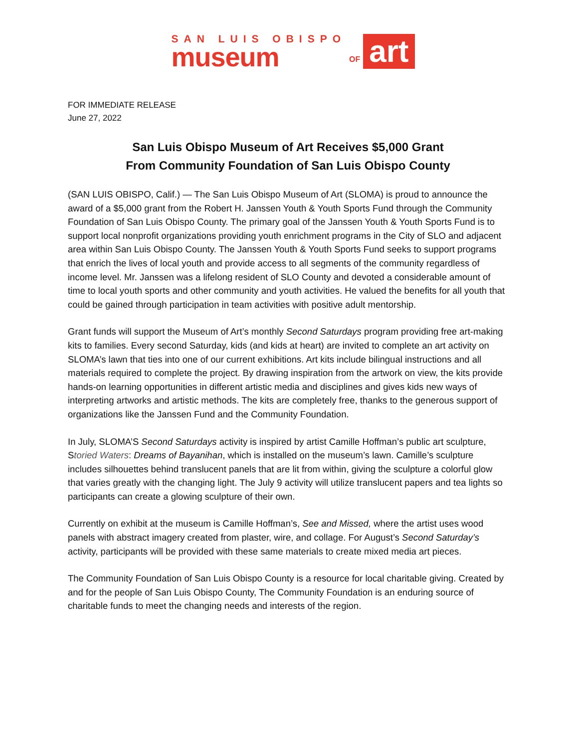SAN LUIS OBISPO
museum
OF
art
FOR IMMEDIATE RELEASE
June 27, 2022
San Luis Obispo Museum of Art Receives $5,000 Grant
From Community Foundation of San Luis Obispo County
(SAN LUIS OBISPO, Calif.) — The San Luis Obispo Museum of Art (SLOMA) is proud to announce the award of a $5,000 grant from the Robert H. Janssen Youth & Youth Sports Fund through the Community Foundation of San Luis Obispo County. The primary goal of the Janssen Youth & Youth Sports Fund is to support local nonprofit organizations providing youth enrichment programs in the City of SLO and adjacent area within San Luis Obispo County. The Janssen Youth & Youth Sports Fund seeks to support programs that enrich the lives of local youth and provide access to all segments of the community regardless of income level. Mr. Janssen was a lifelong resident of SLO County and devoted a considerable amount of time to local youth sports and other community and youth activities. He valued the benefits for all youth that could be gained through participation in team activities with positive adult mentorship.
Grant funds will support the Museum of Art’s monthly Second Saturdays program providing free art-making kits to families. Every second Saturday, kids (and kids at heart) are invited to complete an art activity on SLOMA’s lawn that ties into one of our current exhibitions. Art kits include bilingual instructions and all materials required to complete the project. By drawing inspiration from the artwork on view, the kits provide hands-on learning opportunities in different artistic media and disciplines and gives kids new ways of interpreting artworks and artistic methods. The kits are completely free, thanks to the generous support of organizations like the Janssen Fund and the Community Foundation.
In July, SLOMA’S Second Saturdays activity is inspired by artist Camille Hoffman’s public art sculpture, Storied Waters: Dreams of Bayanihan, which is installed on the museum’s lawn. Camille’s sculpture includes silhouettes behind translucent panels that are lit from within, giving the sculpture a colorful glow that varies greatly with the changing light. The July 9 activity will utilize translucent papers and tea lights so participants can create a glowing sculpture of their own.
Currently on exhibit at the museum is Camille Hoffman’s, See and Missed, where the artist uses wood panels with abstract imagery created from plaster, wire, and collage. For August’s Second Saturday’s activity, participants will be provided with these same materials to create mixed media art pieces.
The Community Foundation of San Luis Obispo County is a resource for local charitable giving. Created by and for the people of San Luis Obispo County, The Community Foundation is an enduring source of charitable funds to meet the changing needs and interests of the region.